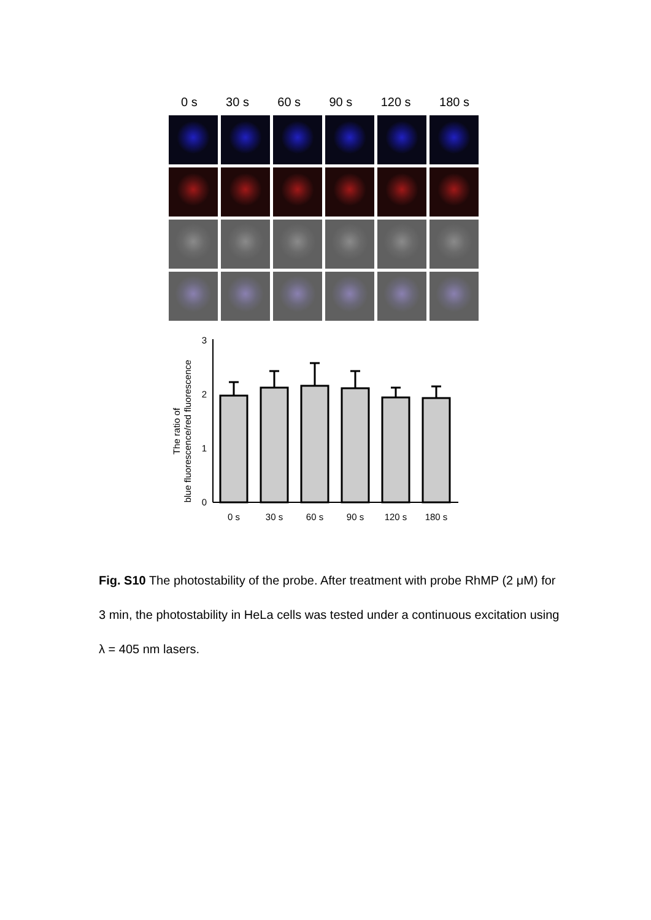0 s 30 s 60 s 90 s 120 s 180 s
The ratio of
blue fluorescence/red fluorescence
3
2
1
0
0 s
30 s
60 s
90 s
120 s
180 s
Fig. S10 The photostability of the probe. After treatment with probe RhMP (2 μM) for 3 min, the photostability in HeLa cells was tested under a continuous excitation using λ = 405 nm lasers.